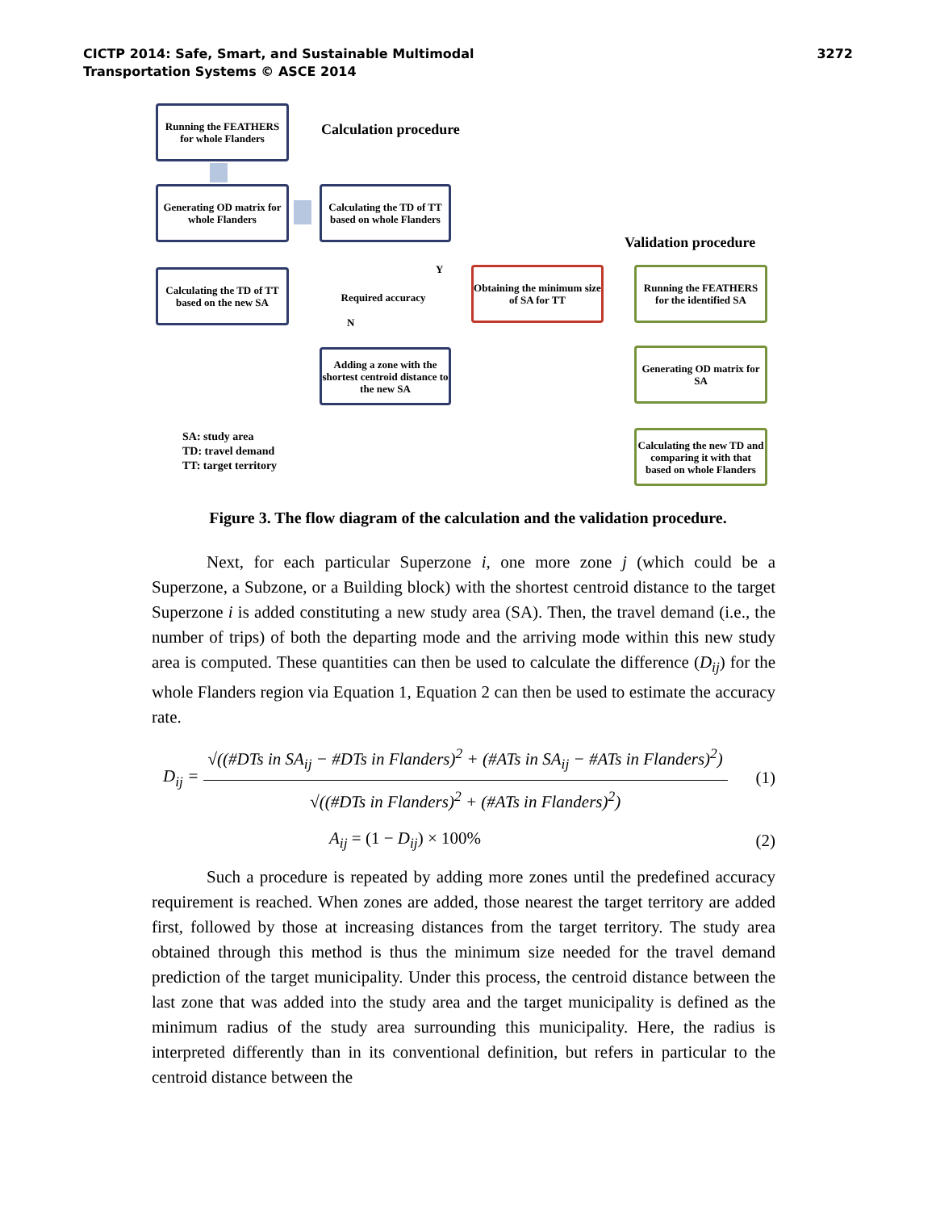CICTP 2014: Safe, Smart, and Sustainable Multimodal
Transportation Systems © ASCE 2014
3272
Running the FEATHERS for whole Flanders
Calculation procedure
Generating OD matrix for whole Flanders
Calculating the TD of TT based on whole Flanders
Validation procedure
Calculating the TD of TT based on the new SA
Required accuracy
Y
N
Obtaining the minimum size of SA for TT
Running the FEATHERS for the identified SA
Adding a zone with the shortest centroid distance to the new SA
Generating OD matrix for SA
SA: study area
TD: travel demand
TT: target territory
Calculating the new TD and comparing it with that based on whole Flanders
Figure 3. The flow diagram of the calculation and the validation procedure.
Next, for each particular Superzone i, one more zone j (which could be a Superzone, a Subzone, or a Building block) with the shortest centroid distance to the target Superzone i is added constituting a new study area (SA). Then, the travel demand (i.e., the number of trips) of both the departing mode and the arriving mode within this new study area is computed. These quantities can then be used to calculate the difference (D<sub>ij</sub>) for the whole Flanders region via Equation 1, Equation 2 can then be used to estimate the accuracy rate.
D<sub>ij</sub> =
√((#DTs in SA<sub>ij</sub> − #DTs in Flanders)<sup>2</sup> + (#ATs in SA<sub>ij</sub> − #ATs in Flanders)<sup>2</sup>)
√((#DTs in Flanders)<sup>2</sup> + (#ATs in Flanders)<sup>2</sup>)
(1)
A<sub>ij</sub> = (1 − D<sub>ij</sub>) × 100% (2)
Such a procedure is repeated by adding more zones until the predefined accuracy requirement is reached. When zones are added, those nearest the target territory are added first, followed by those at increasing distances from the target territory. The study area obtained through this method is thus the minimum size needed for the travel demand prediction of the target municipality. Under this process, the centroid distance between the last zone that was added into the study area and the target municipality is defined as the minimum radius of the study area surrounding this municipality. Here, the radius is interpreted differently than in its conventional definition, but refers in particular to the centroid distance between the